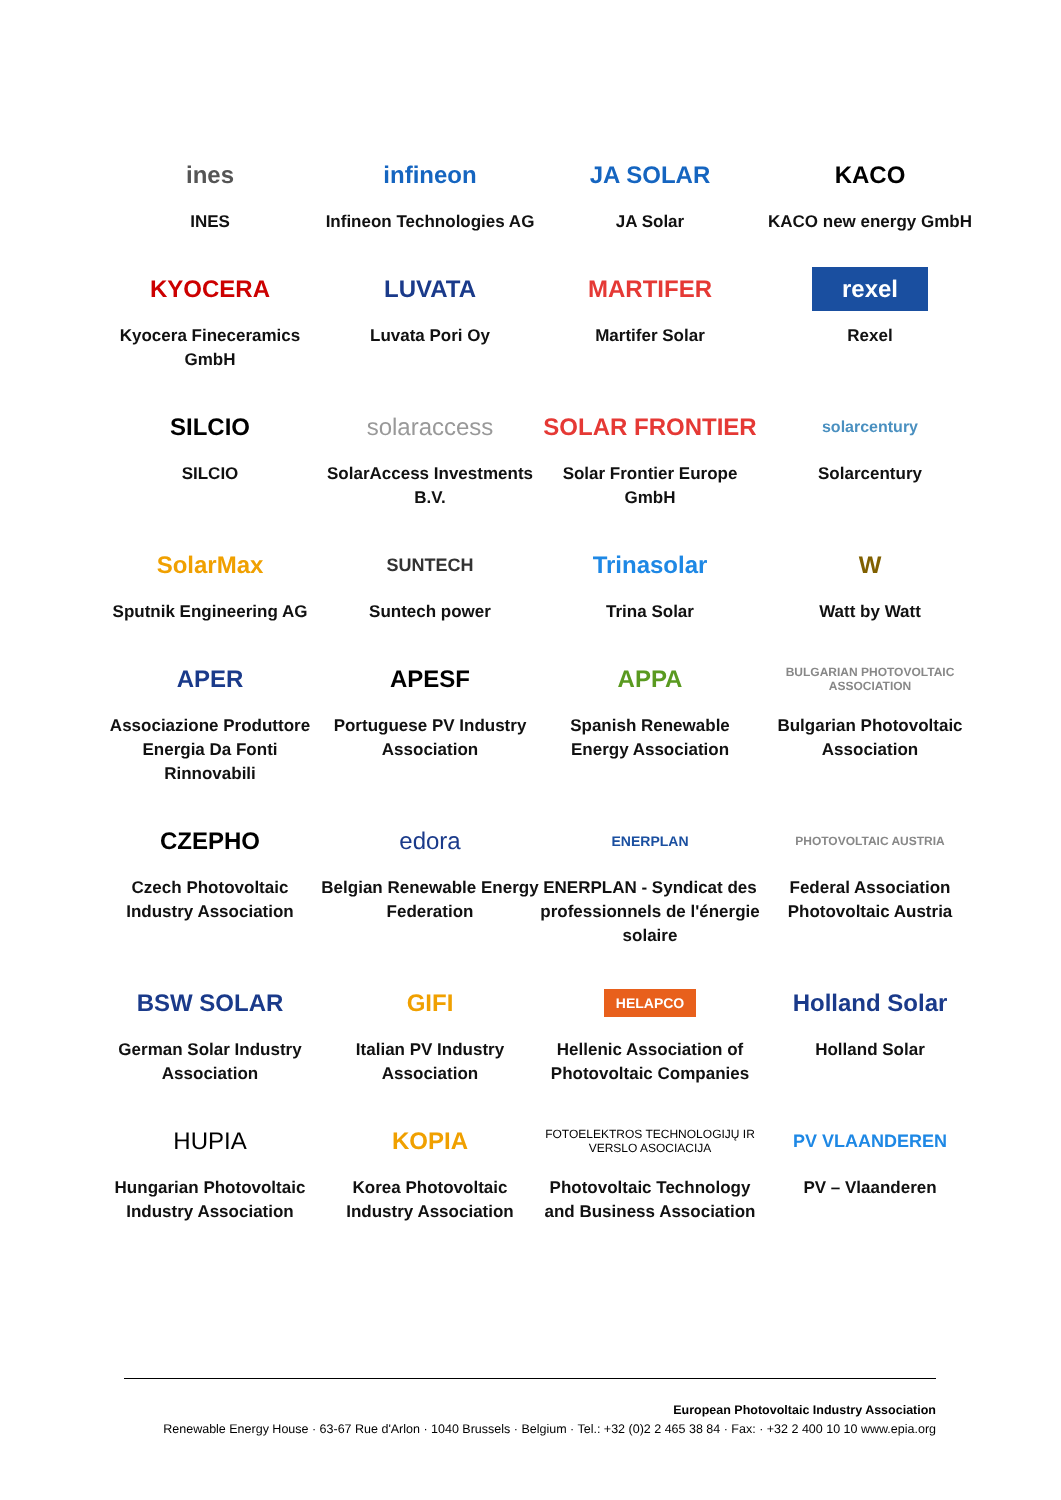ines
INES
infineon
Infineon Technologies AG
JA SOLAR
JA Solar
KACO
KACO new energy GmbH
KYOCERA
Kyocera Fineceramics GmbH
LUVATA
Luvata Pori Oy
MARTIFER
Martifer Solar
rexel
Rexel
SILCIO
SILCIO
solaraccess
SolarAccess Investments B.V.
SOLAR FRONTIER
Solar Frontier Europe GmbH
solarcentury
Solarcentury
SolarMax
Sputnik Engineering AG
SUNTECH
Suntech power
Trinasolar
Trina Solar
W
Watt by Watt
APER
Associazione Produttore Energia Da Fonti Rinnovabili
APESF
Portuguese PV Industry Association
APPA
Spanish Renewable Energy Association
BULGARIAN PHOTOVOLTAIC ASSOCIATION
Bulgarian Photovoltaic Association
CZEPHO
Czech Photovoltaic Industry Association
edora
Belgian Renewable Energy Federation
ENERPLAN
ENERPLAN - Syndicat des professionnels de l'énergie solaire
PHOTOVOLTAIC AUSTRIA
Federal Association Photovoltaic Austria
BSW SOLAR
German Solar Industry Association
GIFI
Italian PV Industry Association
HELAPCO
Hellenic Association of Photovoltaic Companies
Holland Solar
Holland Solar
HUPIA
Hungarian Photovoltaic Industry Association
KOPIA
Korea Photovoltaic Industry Association
FOTOELEKTROS TECHNOLOGIJŲ IR VERSLO ASOCIACIJA
Photovoltaic Technology and Business Association
PV VLAANDEREN
PV – Vlaanderen
European Photovoltaic Industry Association
Renewable Energy House · 63-67 Rue d'Arlon · 1040 Brussels · Belgium · Tel.: +32 (0)2 2 465 38 84 · Fax: · +32 2 400 10 10 www.epia.org